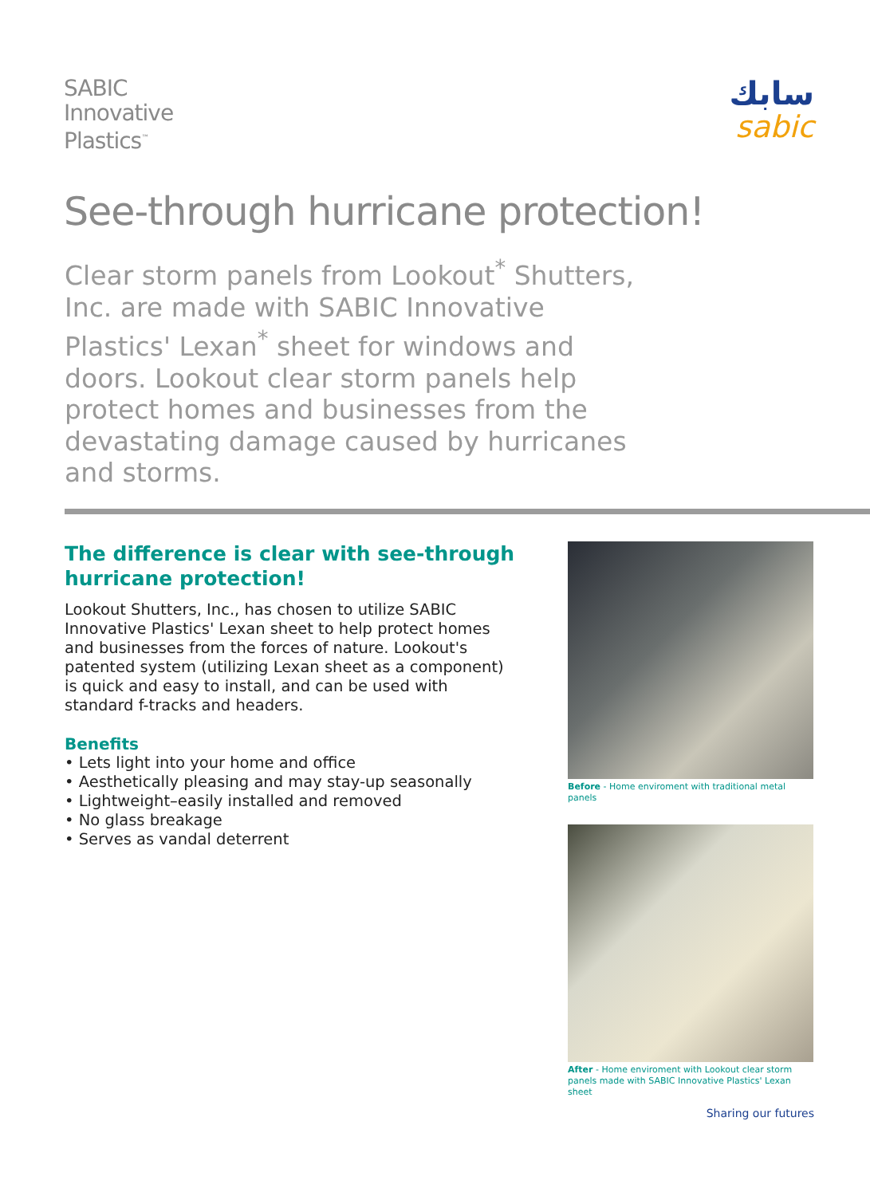SABIC
Innovative
Plastics<sup>™</sup>
سابك
sabic
See-through hurricane protection!
Clear storm panels from Lookout<sup>*</sup> Shutters, Inc. are made with SABIC Innovative Plastics' Lexan<sup>*</sup> sheet for windows and doors. Lookout clear storm panels help protect homes and businesses from the devastating damage caused by hurricanes and storms.
The difference is clear with see-through hurricane protection!
Lookout Shutters, Inc., has chosen to utilize SABIC Innovative Plastics' Lexan sheet to help protect homes and businesses from the forces of nature. Lookout's patented system (utilizing Lexan sheet as a component) is quick and easy to install, and can be used with standard f-tracks and headers.
Benefits
• Lets light into your home and office
• Aesthetically pleasing and may stay-up seasonally
• Lightweight–easily installed and removed
• No glass breakage
• Serves as vandal deterrent
Before - Home enviroment with traditional metal panels
After - Home enviroment with Lookout clear storm panels made with SABIC Innovative Plastics' Lexan sheet
Sharing our futures